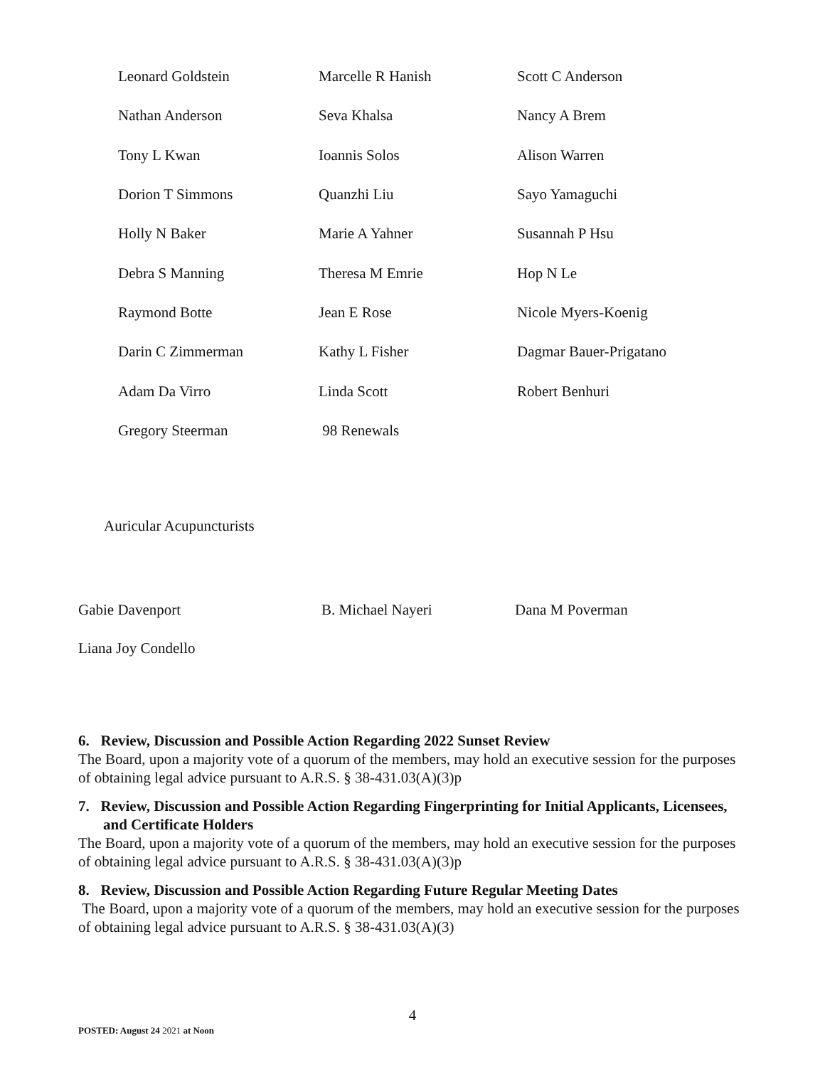| Leonard Goldstein | Marcelle R Hanish | Scott C Anderson |
| Nathan Anderson | Seva Khalsa | Nancy A Brem |
| Tony L Kwan | Ioannis Solos | Alison Warren |
| Dorion T Simmons | Quanzhi Liu | Sayo Yamaguchi |
| Holly N Baker | Marie A Yahner | Susannah P Hsu |
| Debra S Manning | Theresa M Emrie | Hop N Le |
| Raymond Botte | Jean E Rose | Nicole Myers-Koenig |
| Darin C Zimmerman | Kathy L Fisher | Dagmar Bauer-Prigatano |
| Adam Da Virro | Linda Scott | Robert Benhuri |
| Gregory Steerman | 98 Renewals | |
Auricular Acupuncturists
| Gabie Davenport | B. Michael Nayeri | Dana M Poverman |
| Liana Joy Condello | | |
6. Review, Discussion and Possible Action Regarding 2022 Sunset Review
The Board, upon a majority vote of a quorum of the members, may hold an executive session for the purposes of obtaining legal advice pursuant to A.R.S. § 38-431.03(A)(3)p
7. Review, Discussion and Possible Action Regarding Fingerprinting for Initial Applicants, Licensees, and Certificate Holders
The Board, upon a majority vote of a quorum of the members, may hold an executive session for the purposes of obtaining legal advice pursuant to A.R.S. § 38-431.03(A)(3)p
8. Review, Discussion and Possible Action Regarding Future Regular Meeting Dates
The Board, upon a majority vote of a quorum of the members, may hold an executive session for the purposes of obtaining legal advice pursuant to A.R.S. § 38-431.03(A)(3)
4
POSTED: August 24 2021 at Noon